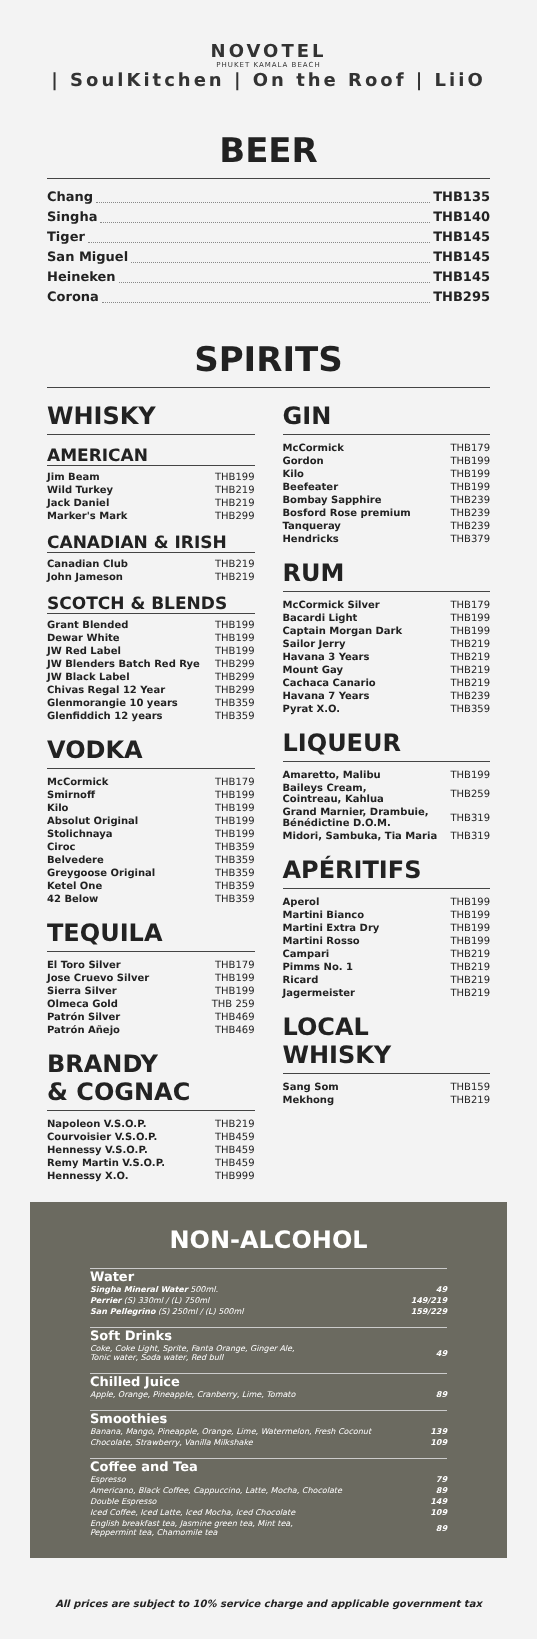NOVOTEL
PHUKET KAMALA BEACH
| SoulKitchen | On the Roof | LiiO
BEER
Chang THB135
Singha THB140
Tiger THB145
San Miguel THB145
Heineken THB145
Corona THB295
SPIRITS
WHISKY
AMERICAN
| Jim Beam | THB199 |
| Wild Turkey | THB219 |
| Jack Daniel | THB219 |
| Marker's Mark | THB299 |
CANADIAN & IRISH
| Canadian Club | THB219 |
| John Jameson | THB219 |
SCOTCH & BLENDS
| Grant Blended | THB199 |
| Dewar White | THB199 |
| JW Red Label | THB199 |
| JW Blenders Batch Red Rye | THB299 |
| JW Black Label | THB299 |
| Chivas Regal 12 Year | THB299 |
| Glenmorangie 10 years | THB359 |
| Glenfiddich 12 years | THB359 |
VODKA
| McCormick | THB179 |
| Smirnoff | THB199 |
| Kilo | THB199 |
| Absolut Original | THB199 |
| Stolichnaya | THB199 |
| Ciroc | THB359 |
| Belvedere | THB359 |
| Greygoose Original | THB359 |
| Ketel One | THB359 |
| 42 Below | THB359 |
TEQUILA
| El Toro Silver | THB179 |
| Jose Cruevo Silver | THB199 |
| Sierra Silver | THB199 |
| Olmeca Gold | THB 259 |
| Patrón Silver | THB469 |
| Patrón Añejo | THB469 |
BRANDY
& COGNAC
| Napoleon V.S.O.P. | THB219 |
| Courvoisier V.S.O.P. | THB459 |
| Hennessy V.S.O.P. | THB459 |
| Remy Martin V.S.O.P. | THB459 |
| Hennessy X.O. | THB999 |
GIN
| McCormick | THB179 |
| Gordon | THB199 |
| Kilo | THB199 |
| Beefeater | THB199 |
| Bombay Sapphire | THB239 |
| Bosford Rose premium | THB239 |
| Tanqueray | THB239 |
| Hendricks | THB379 |
RUM
| McCormick Silver | THB179 |
| Bacardi Light | THB199 |
| Captain Morgan Dark | THB199 |
| Sailor Jerry | THB219 |
| Havana 3 Years | THB219 |
| Mount Gay | THB219 |
| Cachaca Canario | THB219 |
| Havana 7 Years | THB239 |
| Pyrat X.O. | THB359 |
LIQUEUR
| Amaretto, Malibu | THB199 |
| Baileys Cream, Cointreau, Kahlua | THB259 |
| Grand Marnier, Drambuie, Bénédictine D.O.M. | THB319 |
| Midori, Sambuka, Tia Maria | THB319 |
APÉRITIFS
| Aperol | THB199 |
| Martini Bianco | THB199 |
| Martini Extra Dry | THB199 |
| Martini Rosso | THB199 |
| Campari | THB219 |
| Pimms No. 1 | THB219 |
| Ricard | THB219 |
| Jagermeister | THB219 |
LOCAL
WHISKY
| Sang Som | THB159 |
| Mekhong | THB219 |
NON-ALCOHOL
Water
| Singha Mineral Water 500ml. | 49 |
| Perrier (S) 330ml / (L) 750ml | 149/219 |
| San Pellegrino (S) 250ml / (L) 500ml | 159/229 |
Soft Drinks
| Coke, Coke Light, Sprite, Fanta Orange, Ginger Ale, Tonic water, Soda water, Red bull | 49 |
Chilled Juice
| Apple, Orange, Pineapple, Cranberry, Lime, Tomato | 89 |
Smoothies
| Banana, Mango, Pineapple, Orange, Lime, Watermelon, Fresh Coconut | 139 |
| Chocolate, Strawberry, Vanilla Milkshake | 109 |
Coffee and Tea
| Espresso | 79 |
| Americano, Black Coffee, Cappuccino, Latte, Mocha, Chocolate | 89 |
| Double Espresso | 149 |
| Iced Coffee, Iced Latte, Iced Mocha, Iced Chocolate | 109 |
| English breakfast tea, Jasmine green tea, Mint tea, Peppermint tea, Chamomile tea | 89 |
All prices are subject to 10% service charge and applicable government tax